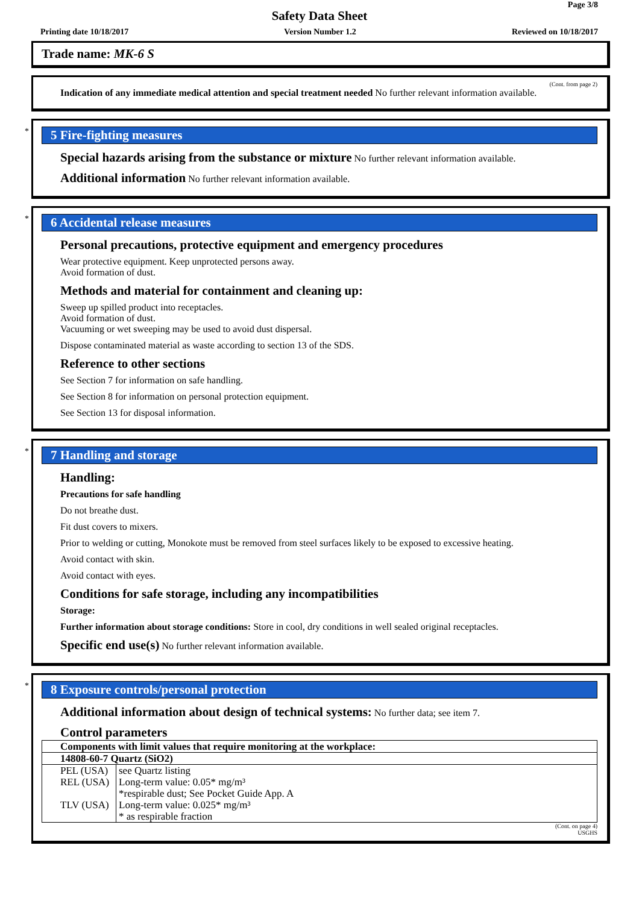Page 3/8
Safety Data Sheet
Printing date 10/18/2017 Version Number 1.2 Reviewed on 10/18/2017
Trade name: MK-6 S
(Cont. from page 2)
Indication of any immediate medical attention and special treatment needed No further relevant information available.
*
5 Fire-fighting measures
Special hazards arising from the substance or mixture No further relevant information available.
Additional information No further relevant information available.
*
6 Accidental release measures
Personal precautions, protective equipment and emergency procedures
Wear protective equipment. Keep unprotected persons away.
Avoid formation of dust.
Methods and material for containment and cleaning up:
Sweep up spilled product into receptacles.
Avoid formation of dust.
Vacuuming or wet sweeping may be used to avoid dust dispersal.
Dispose contaminated material as waste according to section 13 of the SDS.
Reference to other sections
See Section 7 for information on safe handling.
See Section 8 for information on personal protection equipment.
See Section 13 for disposal information.
*
7 Handling and storage
Handling:
Precautions for safe handling
Do not breathe dust.
Fit dust covers to mixers.
Prior to welding or cutting, Monokote must be removed from steel surfaces likely to be exposed to excessive heating.
Avoid contact with skin.
Avoid contact with eyes.
Conditions for safe storage, including any incompatibilities
Storage:
Further information about storage conditions: Store in cool, dry conditions in well sealed original receptacles.
Specific end use(s) No further relevant information available.
*
8 Exposure controls/personal protection
Additional information about design of technical systems: No further data; see item 7.
Control parameters
| Components with limit values that require monitoring at the workplace: | |
| 14808-60-7 Quartz (SiO2) | |
| PEL (USA) | see Quartz listing |
| REL (USA) | Long-term value: 0.05* mg/m³ *respirable dust; See Pocket Guide App. A |
| TLV (USA) | Long-term value: 0.025* mg/m³ * as respirable fraction |
(Cont. on page 4)
USGHS